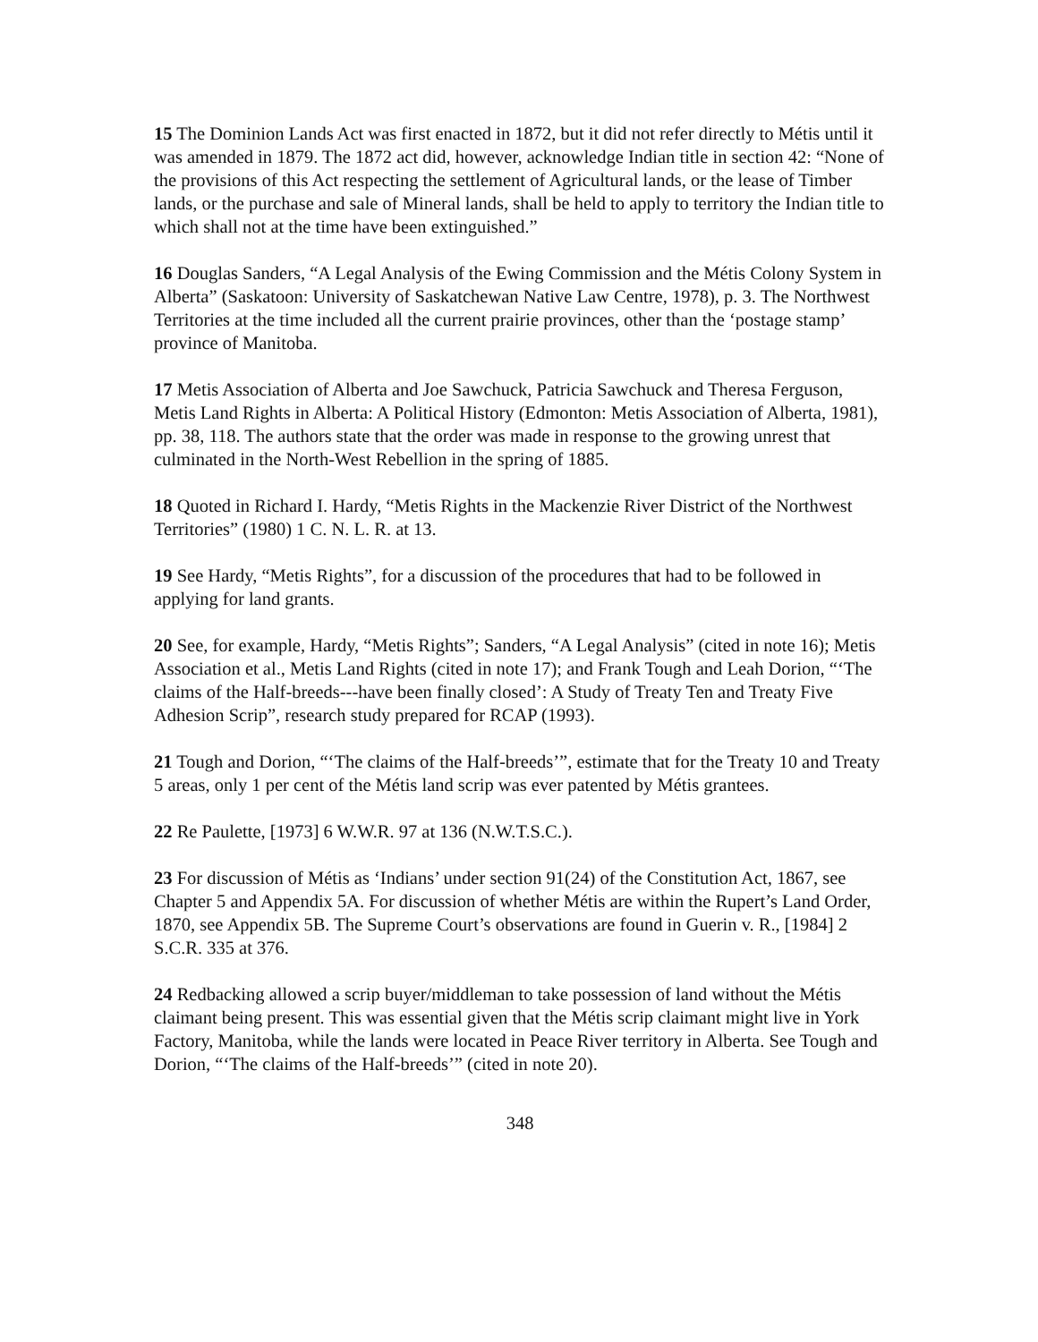15 The Dominion Lands Act was first enacted in 1872, but it did not refer directly to Métis until it was amended in 1879. The 1872 act did, however, acknowledge Indian title in section 42: “None of the provisions of this Act respecting the settlement of Agricultural lands, or the lease of Timber lands, or the purchase and sale of Mineral lands, shall be held to apply to territory the Indian title to which shall not at the time have been extinguished.”
16 Douglas Sanders, “A Legal Analysis of the Ewing Commission and the Métis Colony System in Alberta” (Saskatoon: University of Saskatchewan Native Law Centre, 1978), p. 3. The Northwest Territories at the time included all the current prairie provinces, other than the ‘postage stamp’ province of Manitoba.
17 Metis Association of Alberta and Joe Sawchuck, Patricia Sawchuck and Theresa Ferguson, Metis Land Rights in Alberta: A Political History (Edmonton: Metis Association of Alberta, 1981), pp. 38, 118. The authors state that the order was made in response to the growing unrest that culminated in the North-West Rebellion in the spring of 1885.
18 Quoted in Richard I. Hardy, “Metis Rights in the Mackenzie River District of the Northwest Territories” (1980) 1 C. N. L. R. at 13.
19 See Hardy, “Metis Rights”, for a discussion of the procedures that had to be followed in applying for land grants.
20 See, for example, Hardy, “Metis Rights”; Sanders, “A Legal Analysis” (cited in note 16); Metis Association et al., Metis Land Rights (cited in note 17); and Frank Tough and Leah Dorion, “‘The claims of the Half-breeds---have been finally closed’: A Study of Treaty Ten and Treaty Five Adhesion Scrip”, research study prepared for RCAP (1993).
21 Tough and Dorion, “‘The claims of the Half-breeds’”, estimate that for the Treaty 10 and Treaty 5 areas, only 1 per cent of the Métis land scrip was ever patented by Métis grantees.
22 Re Paulette, [1973] 6 W.W.R. 97 at 136 (N.W.T.S.C.).
23 For discussion of Métis as ‘Indians’ under section 91(24) of the Constitution Act, 1867, see Chapter 5 and Appendix 5A. For discussion of whether Métis are within the Rupert’s Land Order, 1870, see Appendix 5B. The Supreme Court’s observations are found in Guerin v. R., [1984] 2 S.C.R. 335 at 376.
24 Redbacking allowed a scrip buyer/middleman to take possession of land without the Métis claimant being present. This was essential given that the Métis scrip claimant might live in York Factory, Manitoba, while the lands were located in Peace River territory in Alberta. See Tough and Dorion, “‘The claims of the Half-breeds’” (cited in note 20).
348